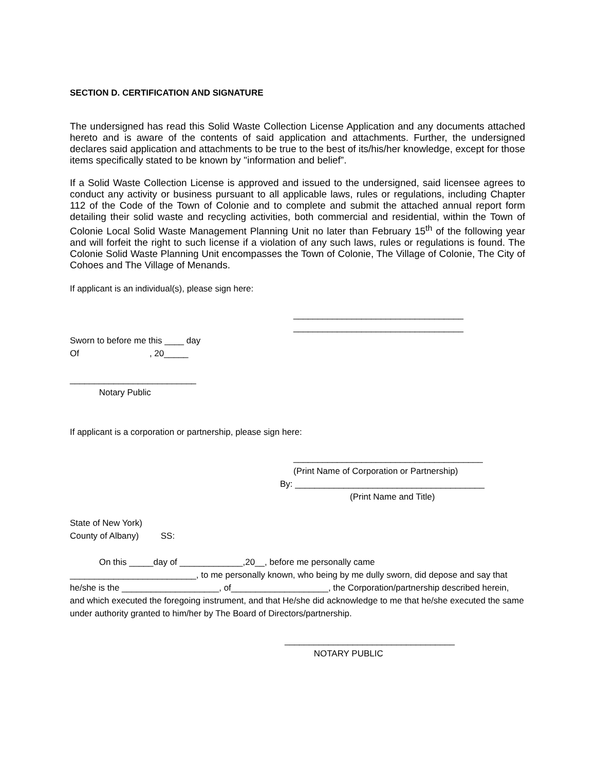SECTION D. CERTIFICATION AND SIGNATURE
The undersigned has read this Solid Waste Collection License Application and any documents attached hereto and is aware of the contents of said application and attachments. Further, the undersigned declares said application and attachments to be true to the best of its/his/her knowledge, except for those items specifically stated to be known by ''information and belief”.
If a Solid Waste Collection License is approved and issued to the undersigned, said licensee agrees to conduct any activity or business pursuant to all applicable laws, rules or regulations, including Chapter 112 of the Code of the Town of Colonie and to complete and submit the attached annual report form detailing their solid waste and recycling activities, both commercial and residential, within the Town of Colonie Local Solid Waste Management Planning Unit no later than February 15<sup>th</sup> of the following year and will forfeit the right to such license if a violation of any such laws, rules or regulations is found. The Colonie Solid Waste Planning Unit encompasses the Town of Colonie, The Village of Colonie, The City of Cohoes and The Village of Menands.
If applicant is an individual(s), please sign here:
___________________________________
___________________________________
Sworn to before me this ____ day
Of , 20_____
__________________________
Notary Public
If applicant is a corporation or partnership, please sign here:
_______________________________________
(Print Name of Corporation or Partnership)
By: _______________________________________
(Print Name and Title)
State of New York)
County of Albany) SS:
On this _____day of _____________,20__, before me personally came
__________________________, to me personally known, who being by me dully sworn, did depose and say that he/she is the ____________________, of____________________, the Corporation/partnership described herein, and which executed the foregoing instrument, and that He/she did acknowledge to me that he/she executed the same under authority granted to him/her by The Board of Directors/partnership.
___________________________________
NOTARY PUBLIC